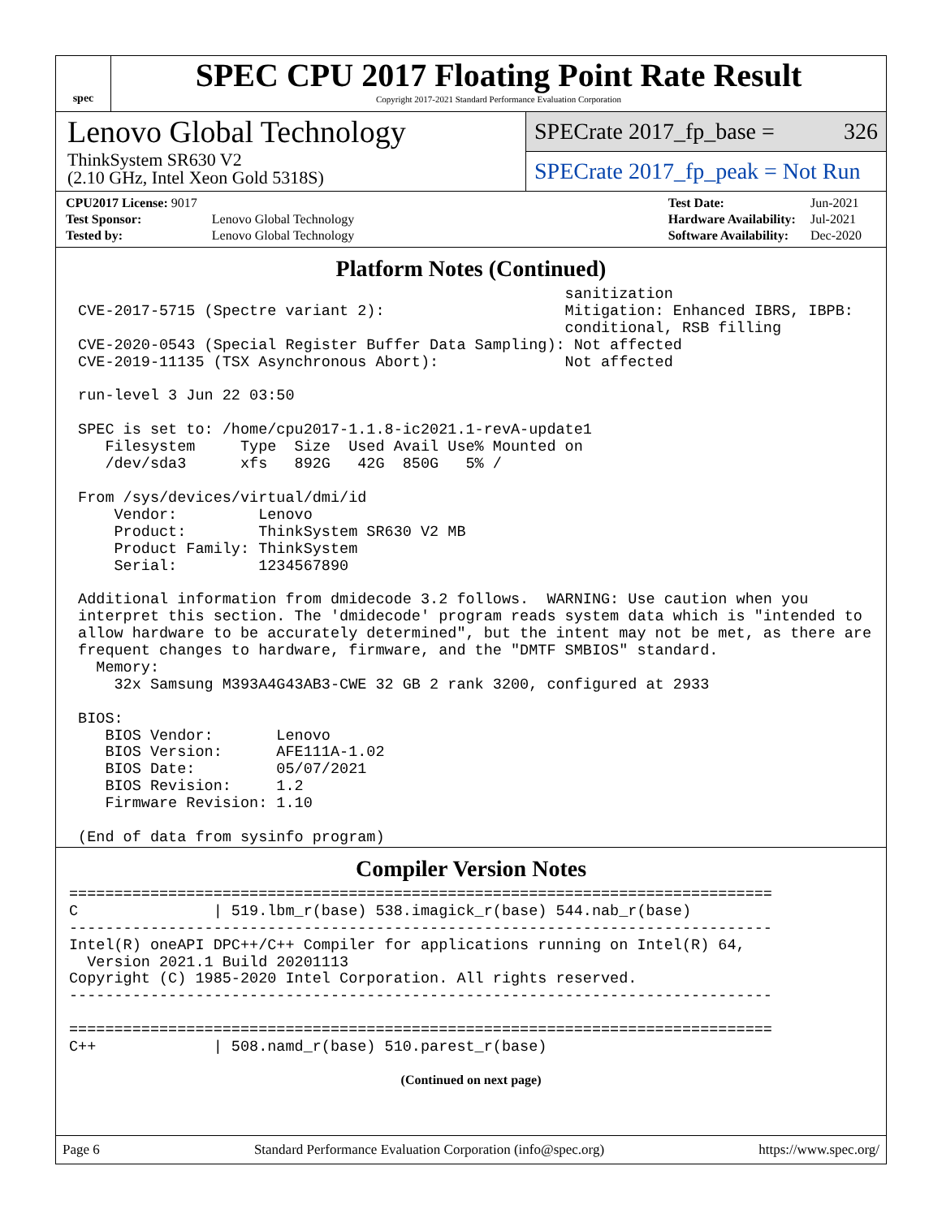spec
SPEC CPU 2017 Floating Point Rate Result
Copyright 2017-2021 Standard Performance Evaluation Corporation
Lenovo Global Technology
ThinkSystem SR630 V2
(2.10 GHz, Intel Xeon Gold 5318S)
SPECrate 2017_fp_base = 326
SPECrate 2017_fp_peak = Not Run
| CPU2017 License: 9017 | |
| Test Sponsor: | Lenovo Global Technology |
| Tested by: | Lenovo Global Technology |
| Test Date: | Jun-2021 |
| Hardware Availability: | Jul-2021 |
| Software Availability: | Dec-2020 |
Platform Notes (Continued)
                                                       sanitization
 CVE-2017-5715 (Spectre variant 2):                    Mitigation: Enhanced IBRS, IBPB:
                                                       conditional, RSB filling
 CVE-2020-0543 (Special Register Buffer Data Sampling): Not affected
 CVE-2019-11135 (TSX Asynchronous Abort):              Not affected

 run-level 3 Jun 22 03:50

 SPEC is set to: /home/cpu2017-1.1.8-ic2021.1-revA-update1
    Filesystem     Type  Size  Used Avail Use% Mounted on
    /dev/sda3      xfs   892G   42G  850G   5% /

 From /sys/devices/virtual/dmi/id
     Vendor:         Lenovo
     Product:        ThinkSystem SR630 V2 MB
     Product Family: ThinkSystem
     Serial:         1234567890

 Additional information from dmidecode 3.2 follows.  WARNING: Use caution when you
 interpret this section. The 'dmidecode' program reads system data which is "intended to
 allow hardware to be accurately determined", but the intent may not be met, as there are
 frequent changes to hardware, firmware, and the "DMTF SMBIOS" standard.
   Memory:
     32x Samsung M393A4G43AB3-CWE 32 GB 2 rank 3200, configured at 2933

 BIOS:
    BIOS Vendor:       Lenovo
    BIOS Version:      AFE111A-1.02
    BIOS Date:         05/07/2021
    BIOS Revision:     1.2
    Firmware Revision: 1.10

 (End of data from sysinfo program)
Compiler Version Notes
==============================================================================
C               | 519.lbm_r(base) 538.imagick_r(base) 544.nab_r(base)
------------------------------------------------------------------------------
Intel(R) oneAPI DPC++/C++ Compiler for applications running on Intel(R) 64,
  Version 2021.1 Build 20201113
Copyright (C) 1985-2020 Intel Corporation. All rights reserved.
------------------------------------------------------------------------------

==============================================================================
C++             | 508.namd_r(base) 510.parest_r(base)
(Continued on next page)
Page 6 Standard Performance Evaluation Corporation (info@spec.org) https://www.spec.org/